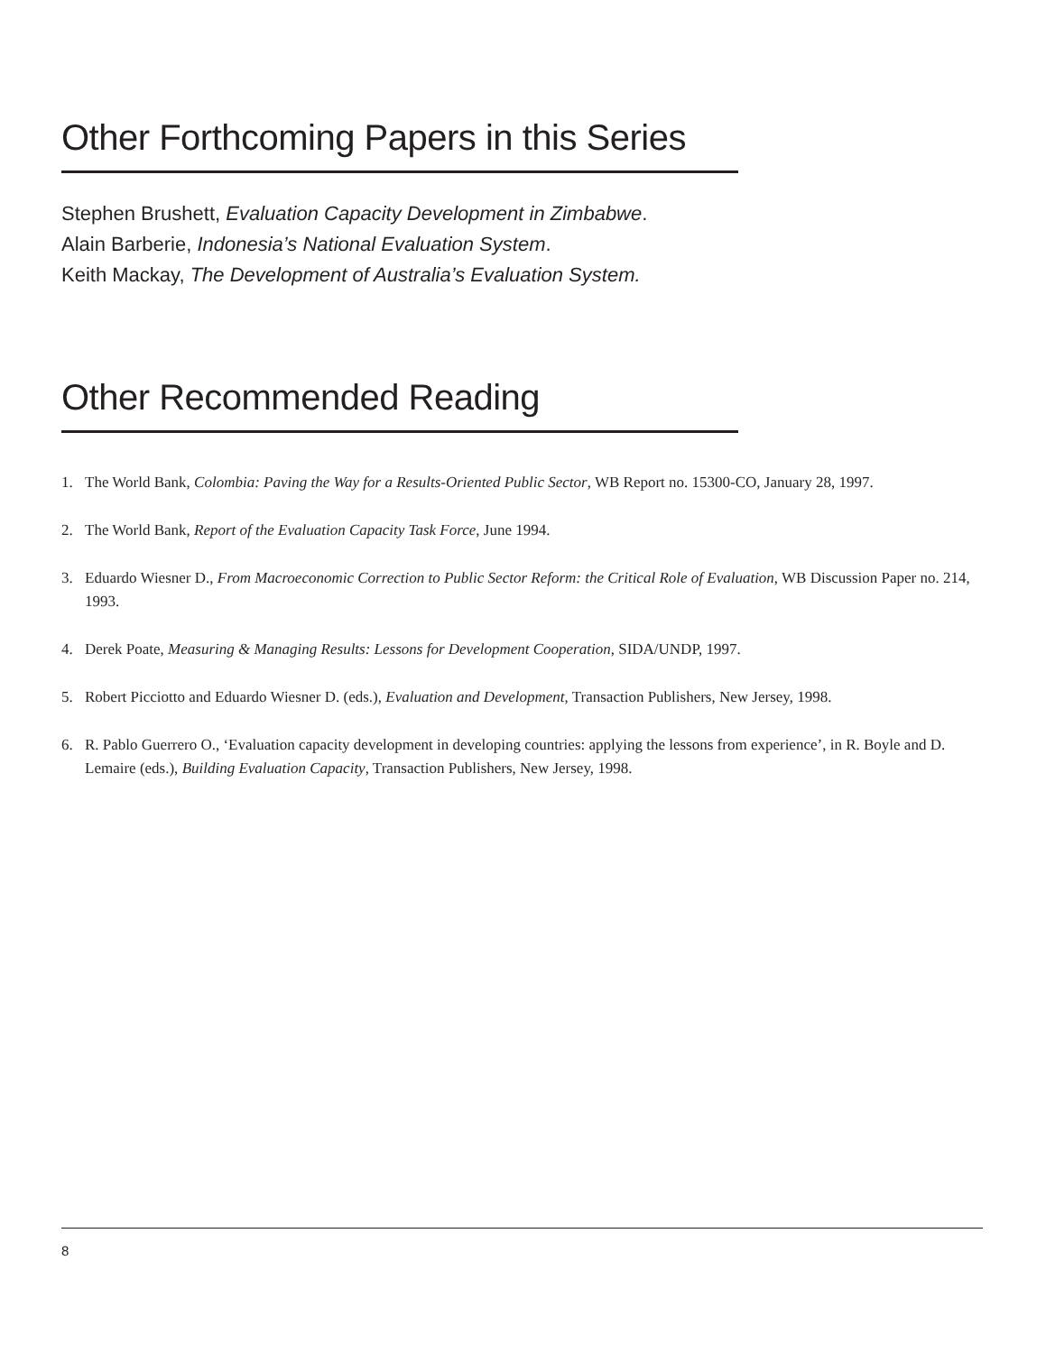Other Forthcoming Papers in this Series
Stephen Brushett, Evaluation Capacity Development in Zimbabwe.
Alain Barberie, Indonesia’s National Evaluation System.
Keith Mackay, The Development of Australia’s Evaluation System.
Other Recommended Reading
1. The World Bank, Colombia: Paving the Way for a Results-Oriented Public Sector, WB Report no. 15300-CO, January 28, 1997.
2. The World Bank, Report of the Evaluation Capacity Task Force, June 1994.
3. Eduardo Wiesner D., From Macroeconomic Correction to Public Sector Reform: the Critical Role of Evaluation, WB Discussion Paper no. 214, 1993.
4. Derek Poate, Measuring & Managing Results: Lessons for Development Cooperation, SIDA/UNDP, 1997.
5. Robert Picciotto and Eduardo Wiesner D. (eds.), Evaluation and Development, Transaction Publishers, New Jersey, 1998.
6. R. Pablo Guerrero O., ‘Evaluation capacity development in developing countries: applying the lessons from experience’, in R. Boyle and D. Lemaire (eds.), Building Evaluation Capacity, Transaction Publishers, New Jersey, 1998.
8